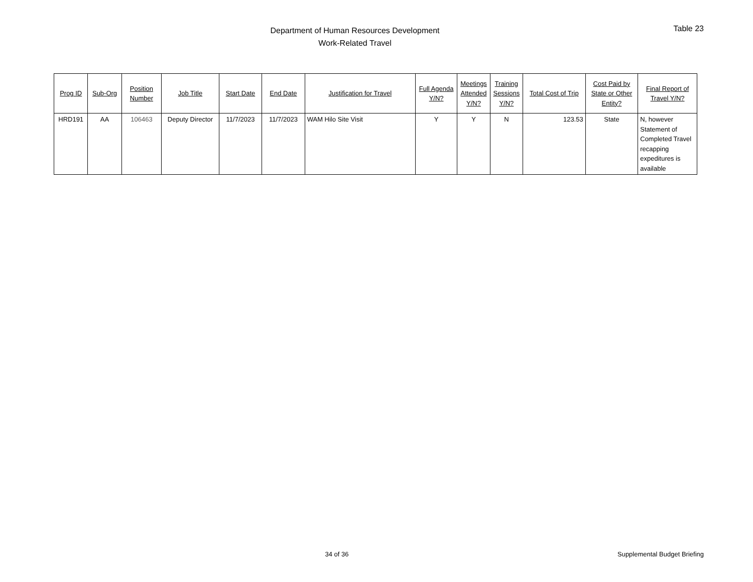Department of Human Resources Development
Work-Related Travel
Table 23
| Prog ID | Sub-Org | Position Number | Job Title | Start Date | End Date | Justification for Travel | Full Agenda Y/N? | Meetings Attended Y/N? | Training Sessions Y/N? | Total Cost of Trip | Cost Paid by State or Other Entity? | Final Report of Travel Y/N? |
| --- | --- | --- | --- | --- | --- | --- | --- | --- | --- | --- | --- | --- |
| HRD191 | AA | 106463 | Deputy Director | 11/7/2023 | 11/7/2023 | WAM Hilo Site Visit | Y | Y | N | 123.53 | State | N, however Statement of Completed Travel recapping expeditures is available |
34 of 36 Supplemental Budget Briefing